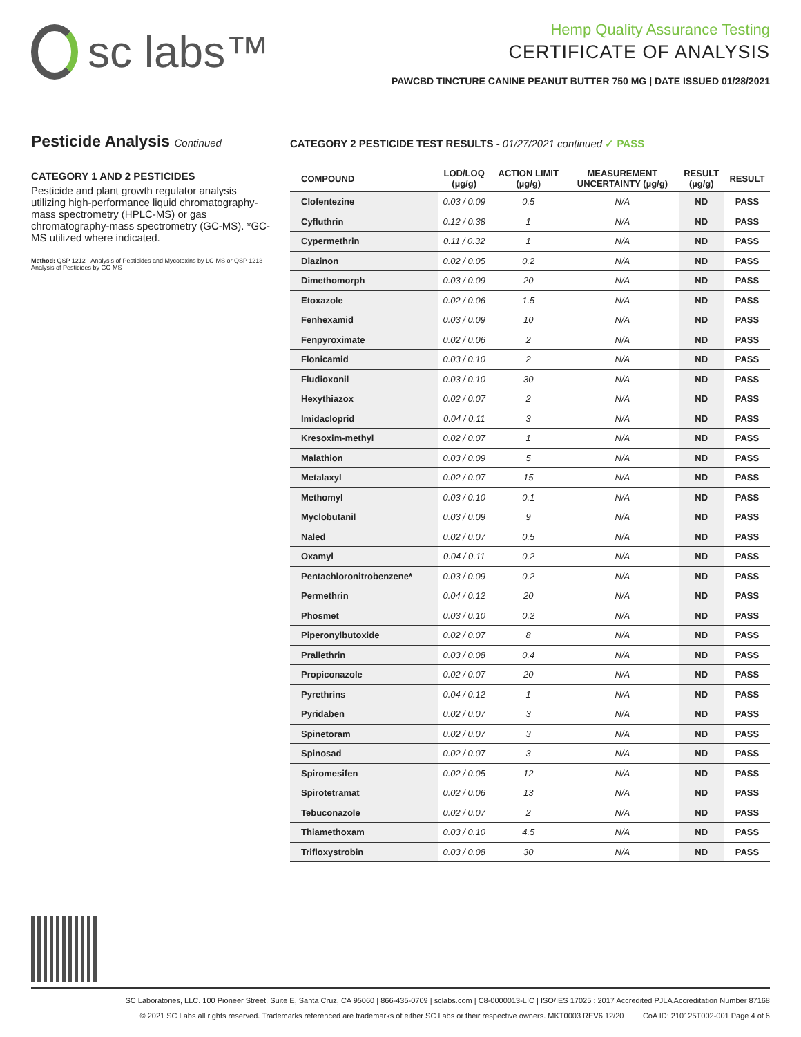sc labs™
Hemp Quality Assurance Testing
CERTIFICATE OF ANALYSIS
PAWCBD TINCTURE CANINE PEANUT BUTTER 750 MG | DATE ISSUED 01/28/2021
Pesticide Analysis Continued
CATEGORY 1 AND 2 PESTICIDES
Pesticide and plant growth regulator analysis utilizing high-performance liquid chromatography-mass spectrometry (HPLC-MS) or gas chromatography-mass spectrometry (GC-MS). *GC-MS utilized where indicated.
Method: QSP 1212 - Analysis of Pesticides and Mycotoxins by LC-MS or QSP 1213 - Analysis of Pesticides by GC-MS
CATEGORY 2 PESTICIDE TEST RESULTS - 01/27/2021 continued ✓ PASS
| COMPOUND | LOD/LOQ (µg/g) | ACTION LIMIT (µg/g) | MEASUREMENT UNCERTAINTY (µg/g) | RESULT (µg/g) | RESULT |
| --- | --- | --- | --- | --- | --- |
| Clofentezine | 0.03 / 0.09 | 0.5 | N/A | ND | PASS |
| Cyfluthrin | 0.12 / 0.38 | 1 | N/A | ND | PASS |
| Cypermethrin | 0.11 / 0.32 | 1 | N/A | ND | PASS |
| Diazinon | 0.02 / 0.05 | 0.2 | N/A | ND | PASS |
| Dimethomorph | 0.03 / 0.09 | 20 | N/A | ND | PASS |
| Etoxazole | 0.02 / 0.06 | 1.5 | N/A | ND | PASS |
| Fenhexamid | 0.03 / 0.09 | 10 | N/A | ND | PASS |
| Fenpyroximate | 0.02 / 0.06 | 2 | N/A | ND | PASS |
| Flonicamid | 0.03 / 0.10 | 2 | N/A | ND | PASS |
| Fludioxonil | 0.03 / 0.10 | 30 | N/A | ND | PASS |
| Hexythiazox | 0.02 / 0.07 | 2 | N/A | ND | PASS |
| Imidacloprid | 0.04 / 0.11 | 3 | N/A | ND | PASS |
| Kresoxim-methyl | 0.02 / 0.07 | 1 | N/A | ND | PASS |
| Malathion | 0.03 / 0.09 | 5 | N/A | ND | PASS |
| Metalaxyl | 0.02 / 0.07 | 15 | N/A | ND | PASS |
| Methomyl | 0.03 / 0.10 | 0.1 | N/A | ND | PASS |
| Myclobutanil | 0.03 / 0.09 | 9 | N/A | ND | PASS |
| Naled | 0.02 / 0.07 | 0.5 | N/A | ND | PASS |
| Oxamyl | 0.04 / 0.11 | 0.2 | N/A | ND | PASS |
| Pentachloronitrobenzene* | 0.03 / 0.09 | 0.2 | N/A | ND | PASS |
| Permethrin | 0.04 / 0.12 | 20 | N/A | ND | PASS |
| Phosmet | 0.03 / 0.10 | 0.2 | N/A | ND | PASS |
| Piperonylbutoxide | 0.02 / 0.07 | 8 | N/A | ND | PASS |
| Prallethrin | 0.03 / 0.08 | 0.4 | N/A | ND | PASS |
| Propiconazole | 0.02 / 0.07 | 20 | N/A | ND | PASS |
| Pyrethrins | 0.04 / 0.12 | 1 | N/A | ND | PASS |
| Pyridaben | 0.02 / 0.07 | 3 | N/A | ND | PASS |
| Spinetoram | 0.02 / 0.07 | 3 | N/A | ND | PASS |
| Spinosad | 0.02 / 0.07 | 3 | N/A | ND | PASS |
| Spiromesifen | 0.02 / 0.05 | 12 | N/A | ND | PASS |
| Spirotetramat | 0.02 / 0.06 | 13 | N/A | ND | PASS |
| Tebuconazole | 0.02 / 0.07 | 2 | N/A | ND | PASS |
| Thiamethoxam | 0.03 / 0.10 | 4.5 | N/A | ND | PASS |
| Trifloxystrobin | 0.03 / 0.08 | 30 | N/A | ND | PASS |
SC Laboratories, LLC. 100 Pioneer Street, Suite E, Santa Cruz, CA 95060 | 866-435-0709 | sclabs.com | C8-0000013-LIC | ISO/IES 17025 : 2017 Accredited PJLA Accreditation Number 87168
© 2021 SC Labs all rights reserved. Trademarks referenced are trademarks of either SC Labs or their respective owners. MKT0003 REV6 12/20 CoA ID: 210125T002-001 Page 4 of 6